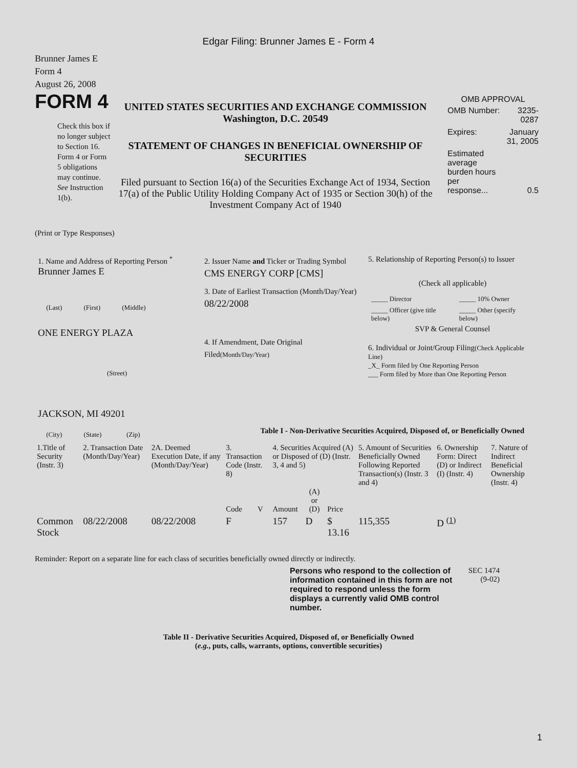Edgar Filing: Brunner James E - Form 4
Brunner James E
Form 4
August 26, 2008
FORM 4
Check this box if no longer subject to Section 16. Form 4 or Form 5 obligations may continue. See Instruction 1(b).
UNITED STATES SECURITIES AND EXCHANGE COMMISSION
Washington, D.C. 20549
STATEMENT OF CHANGES IN BENEFICIAL OWNERSHIP OF SECURITIES
Filed pursuant to Section 16(a) of the Securities Exchange Act of 1934, Section 17(a) of the Public Utility Holding Company Act of 1935 or Section 30(h) of the Investment Company Act of 1940
OMB APPROVAL
| OMB Number: | 3235-0287 |
| Expires: | January 31, 2005 |
| Estimated average burden hours per response... | 0.5 |
(Print or Type Responses)
1. Name and Address of Reporting Person <sup>*</sup>
Brunner James E
(Last) (First) (Middle)
ONE ENERGY PLAZA
(Street)
JACKSON, MI 49201
(City) (State) (Zip)
2. Issuer Name and Ticker or Trading Symbol
CMS ENERGY CORP [CMS]
3. Date of Earliest Transaction (Month/Day/Year)
08/22/2008
4. If Amendment, Date Original Filed(Month/Day/Year)
5. Relationship of Reporting Person(s) to Issuer
(Check all applicable)
| _____ Director | _____ 10% Owner |
| _____ Officer (give title below) | _____ Other (specify below) |
SVP & General Counsel
6. Individual or Joint/Group Filing(Check Applicable Line)
_X_ Form filed by One Reporting Person
___ Form filed by More than One Reporting Person
Table I - Non-Derivative Securities Acquired, Disposed of, or Beneficially Owned
| 1.Title of Security (Instr. 3) | 2. Transaction Date (Month/Day/Year) | 2A. Deemed Execution Date, if any (Month/Day/Year) | 3. Transaction Code (Instr. 8) | | 4. Securities Acquired (A) or Disposed of (D) (Instr. 3, 4 and 5) | | | 5. Amount of Securities Beneficially Owned Following Reported Transaction(s) (Instr. 3 and 4) | 6. Ownership Form: Direct (D) or Indirect (I) (Instr. 4) | 7. Nature of Indirect Beneficial Ownership (Instr. 4) |
| --- | --- | --- | --- | --- | --- | --- | --- | --- | --- | --- |
| | | | Code | V | Amount | (A) or (D) | Price | | | |
| Common Stock | 08/22/2008 | 08/22/2008 | F | | 157 | D | $ 13.16 | 115,355 | D <sup>(1)</sup> | |
Reminder: Report on a separate line for each class of securities beneficially owned directly or indirectly.
Persons who respond to the collection of information contained in this form are not required to respond unless the form displays a currently valid OMB control number.
SEC 1474 (9-02)
Table II - Derivative Securities Acquired, Disposed of, or Beneficially Owned
(e.g., puts, calls, warrants, options, convertible securities)
1